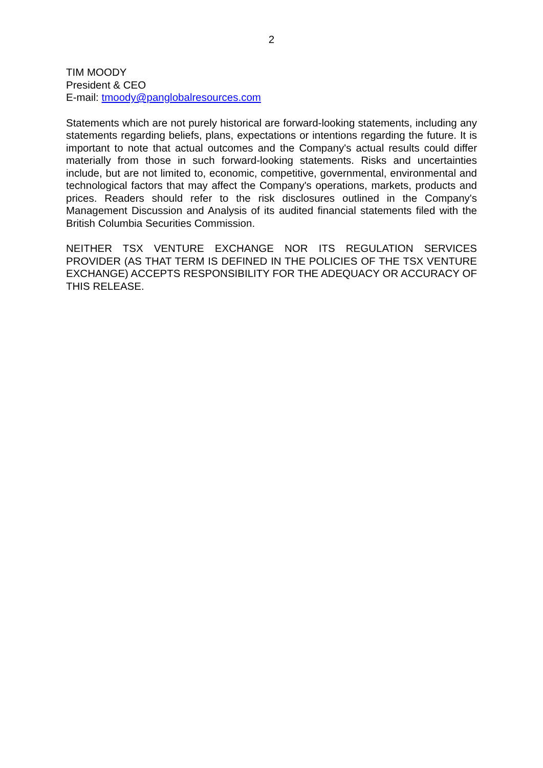2
TIM MOODY
President & CEO
E-mail: tmoody@panglobalresources.com
Statements which are not purely historical are forward-looking statements, including any statements regarding beliefs, plans, expectations or intentions regarding the future. It is important to note that actual outcomes and the Company's actual results could differ materially from those in such forward-looking statements. Risks and uncertainties include, but are not limited to, economic, competitive, governmental, environmental and technological factors that may affect the Company's operations, markets, products and prices. Readers should refer to the risk disclosures outlined in the Company's Management Discussion and Analysis of its audited financial statements filed with the British Columbia Securities Commission.
NEITHER TSX VENTURE EXCHANGE NOR ITS REGULATION SERVICES PROVIDER (AS THAT TERM IS DEFINED IN THE POLICIES OF THE TSX VENTURE EXCHANGE) ACCEPTS RESPONSIBILITY FOR THE ADEQUACY OR ACCURACY OF THIS RELEASE.